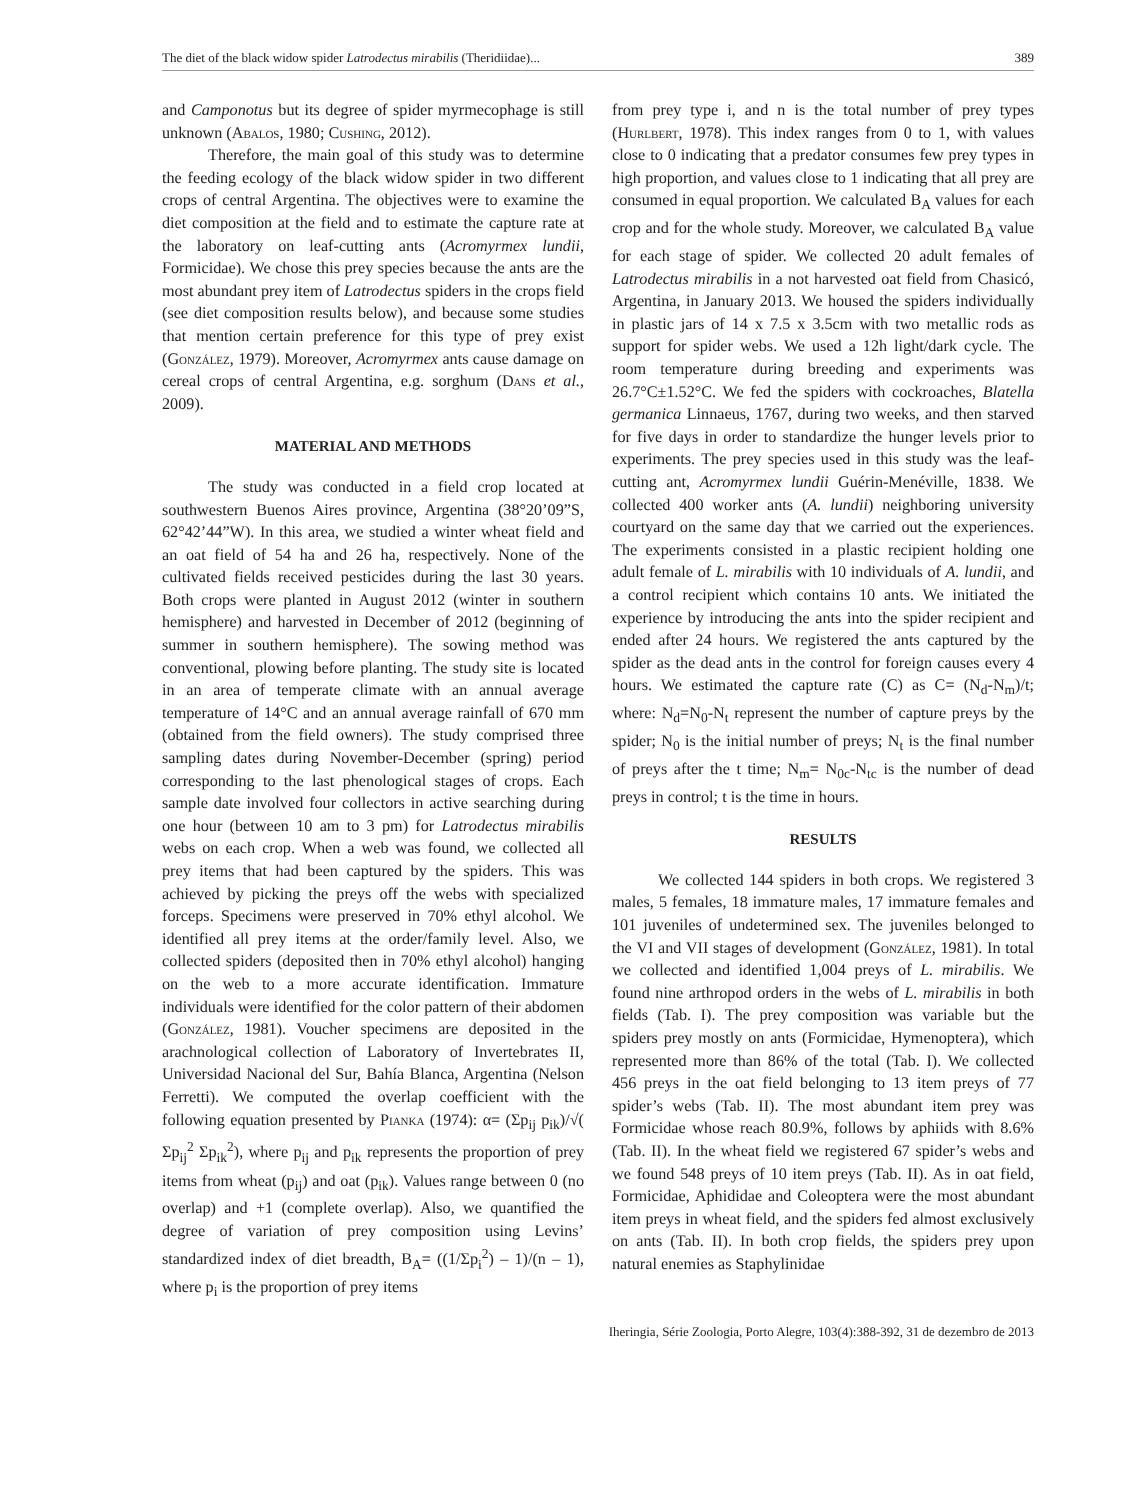The diet of the black widow spider Latrodectus mirabilis (Theridiidae)... 389
and Camponotus but its degree of spider myrmecophage is still unknown (Abalos, 1980; Cushing, 2012).
Therefore, the main goal of this study was to determine the feeding ecology of the black widow spider in two different crops of central Argentina. The objectives were to examine the diet composition at the field and to estimate the capture rate at the laboratory on leaf-cutting ants (Acromyrmex lundii, Formicidae). We chose this prey species because the ants are the most abundant prey item of Latrodectus spiders in the crops field (see diet composition results below), and because some studies that mention certain preference for this type of prey exist (González, 1979). Moreover, Acromyrmex ants cause damage on cereal crops of central Argentina, e.g. sorghum (Dans et al., 2009).
MATERIAL AND METHODS
The study was conducted in a field crop located at southwestern Buenos Aires province, Argentina (38°20’09”S, 62°42’44”W). In this area, we studied a winter wheat field and an oat field of 54 ha and 26 ha, respectively. None of the cultivated fields received pesticides during the last 30 years. Both crops were planted in August 2012 (winter in southern hemisphere) and harvested in December of 2012 (beginning of summer in southern hemisphere). The sowing method was conventional, plowing before planting. The study site is located in an area of temperate climate with an annual average temperature of 14°C and an annual average rainfall of 670 mm (obtained from the field owners). The study comprised three sampling dates during November-December (spring) period corresponding to the last phenological stages of crops. Each sample date involved four collectors in active searching during one hour (between 10 am to 3 pm) for Latrodectus mirabilis webs on each crop. When a web was found, we collected all prey items that had been captured by the spiders. This was achieved by picking the preys off the webs with specialized forceps. Specimens were preserved in 70% ethyl alcohol. We identified all prey items at the order/family level. Also, we collected spiders (deposited then in 70% ethyl alcohol) hanging on the web to a more accurate identification. Immature individuals were identified for the color pattern of their abdomen (González, 1981). Voucher specimens are deposited in the arachnological collection of Laboratory of Invertebrates II, Universidad Nacional del Sur, Bahía Blanca, Argentina (Nelson Ferretti). We computed the overlap coefficient with the following equation presented by Pianka (1974): α= (Σp<sub>ij</sub> p<sub>ik</sub>)/√( Σp<sub>ij</sub><sup>2</sup> Σp<sub>ik</sub><sup>2</sup>), where p<sub>ij</sub> and p<sub>ik</sub> represents the proportion of prey items from wheat (p<sub>ij</sub>) and oat (p<sub>ik</sub>). Values range between 0 (no overlap) and +1 (complete overlap). Also, we quantified the degree of variation of prey composition using Levins’ standardized index of diet breadth, B<sub>A</sub>= ((1/Σp<sub>i</sub><sup>2</sup>) – 1)/(n – 1), where p<sub>i</sub> is the proportion of prey items
from prey type i, and n is the total number of prey types (Hurlbert, 1978). This index ranges from 0 to 1, with values close to 0 indicating that a predator consumes few prey types in high proportion, and values close to 1 indicating that all prey are consumed in equal proportion. We calculated B<sub>A</sub> values for each crop and for the whole study. Moreover, we calculated B<sub>A</sub> value for each stage of spider. We collected 20 adult females of Latrodectus mirabilis in a not harvested oat field from Chasicó, Argentina, in January 2013. We housed the spiders individually in plastic jars of 14 x 7.5 x 3.5cm with two metallic rods as support for spider webs. We used a 12h light/dark cycle. The room temperature during breeding and experiments was 26.7°C±1.52°C. We fed the spiders with cockroaches, Blatella germanica Linnaeus, 1767, during two weeks, and then starved for five days in order to standardize the hunger levels prior to experiments. The prey species used in this study was the leaf-cutting ant, Acromyrmex lundii Guérin-Menéville, 1838. We collected 400 worker ants (A. lundii) neighboring university courtyard on the same day that we carried out the experiences. The experiments consisted in a plastic recipient holding one adult female of L. mirabilis with 10 individuals of A. lundii, and a control recipient which contains 10 ants. We initiated the experience by introducing the ants into the spider recipient and ended after 24 hours. We registered the ants captured by the spider as the dead ants in the control for foreign causes every 4 hours. We estimated the capture rate (C) as C= (N<sub>d</sub>-N<sub>m</sub>)/t; where: N<sub>d</sub>=N<sub>0</sub>-N<sub>t</sub> represent the number of capture preys by the spider; N<sub>0</sub> is the initial number of preys; N<sub>t</sub> is the final number of preys after the t time; N<sub>m</sub>= N<sub>0c</sub>-N<sub>tc</sub> is the number of dead preys in control; t is the time in hours.
RESULTS
We collected 144 spiders in both crops. We registered 3 males, 5 females, 18 immature males, 17 immature females and 101 juveniles of undetermined sex. The juveniles belonged to the VI and VII stages of development (González, 1981). In total we collected and identified 1,004 preys of L. mirabilis. We found nine arthropod orders in the webs of L. mirabilis in both fields (Tab. I). The prey composition was variable but the spiders prey mostly on ants (Formicidae, Hymenoptera), which represented more than 86% of the total (Tab. I). We collected 456 preys in the oat field belonging to 13 item preys of 77 spider’s webs (Tab. II). The most abundant item prey was Formicidae whose reach 80.9%, follows by aphiids with 8.6% (Tab. II). In the wheat field we registered 67 spider’s webs and we found 548 preys of 10 item preys (Tab. II). As in oat field, Formicidae, Aphididae and Coleoptera were the most abundant item preys in wheat field, and the spiders fed almost exclusively on ants (Tab. II). In both crop fields, the spiders prey upon natural enemies as Staphylinidae
Iheringia, Série Zoologia, Porto Alegre, 103(4):388-392, 31 de dezembro de 2013